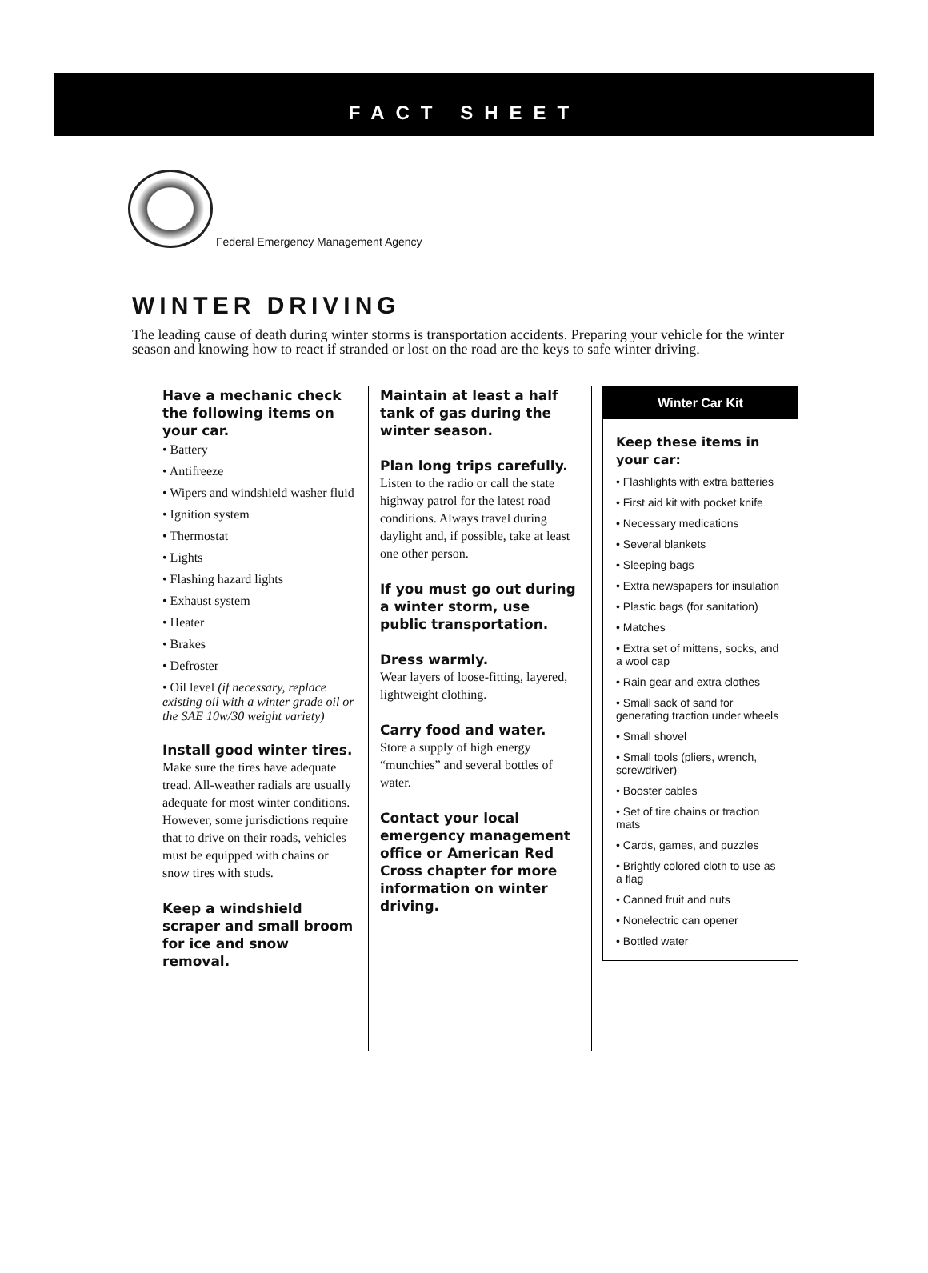FACT SHEET
Federal Emergency Management Agency
WINTER DRIVING
The leading cause of death during winter storms is transportation accidents. Preparing your vehicle for the winter season and knowing how to react if stranded or lost on the road are the keys to safe winter driving.
Have a mechanic check the following items on your car.
• Battery
• Antifreeze
• Wipers and windshield washer fluid
• Ignition system
• Thermostat
• Lights
• Flashing hazard lights
• Exhaust system
• Heater
• Brakes
• Defroster
• Oil level (if necessary, replace existing oil with a winter grade oil or the SAE 10w/30 weight variety)
Install good winter tires.
Make sure the tires have adequate tread. All-weather radials are usually adequate for most winter conditions. However, some jurisdictions require that to drive on their roads, vehicles must be equipped with chains or snow tires with studs.
Keep a windshield scraper and small broom for ice and snow removal.
Maintain at least a half tank of gas during the winter season.
Plan long trips carefully.
Listen to the radio or call the state highway patrol for the latest road conditions. Always travel during daylight and, if possible, take at least one other person.
If you must go out during a winter storm, use public transportation.
Dress warmly.
Wear layers of loose-fitting, layered, lightweight clothing.
Carry food and water.
Store a supply of high energy “munchies” and several bottles of water.
Contact your local emergency management office or American Red Cross chapter for more information on winter driving.
Winter Car Kit
Keep these items in your car:
• Flashlights with extra batteries
• First aid kit with pocket knife
• Necessary medications
• Several blankets
• Sleeping bags
• Extra newspapers for insulation
• Plastic bags (for sanitation)
• Matches
• Extra set of mittens, socks, and a wool cap
• Rain gear and extra clothes
• Small sack of sand for generating traction under wheels
• Small shovel
• Small tools (pliers, wrench, screwdriver)
• Booster cables
• Set of tire chains or traction mats
• Cards, games, and puzzles
• Brightly colored cloth to use as a flag
• Canned fruit and nuts
• Nonelectric can opener
• Bottled water